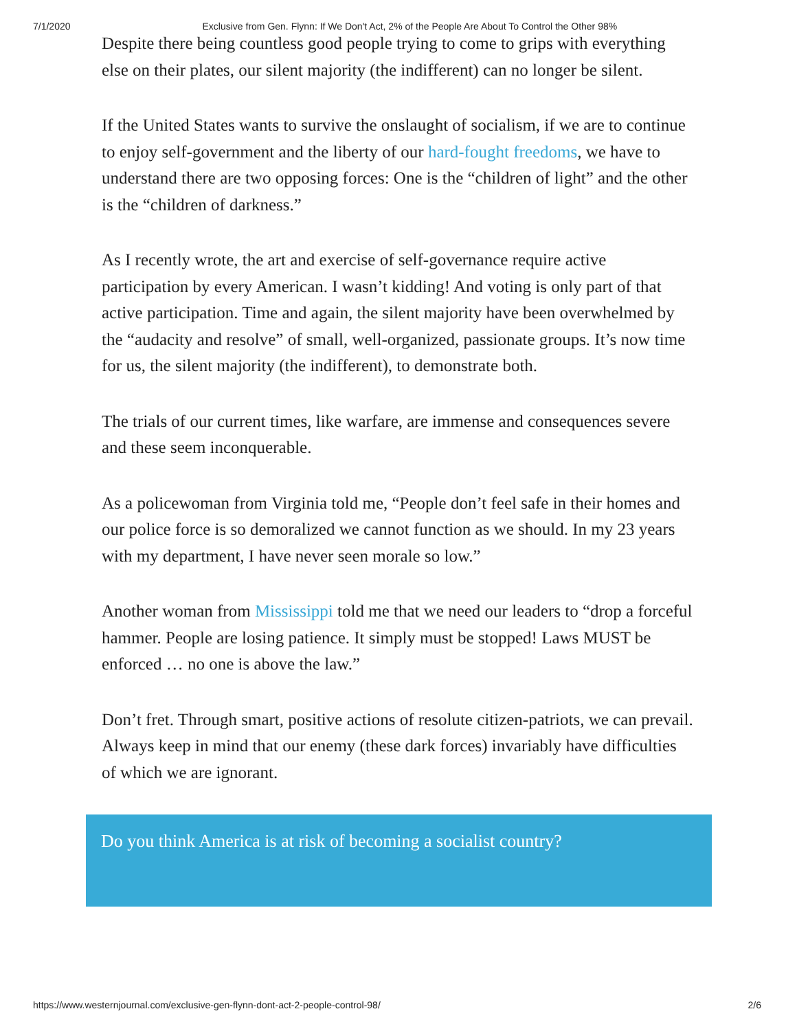7/1/2020 Exclusive from Gen. Flynn: If We Don't Act, 2% of the People Are About To Control the Other 98%
Despite there being countless good people trying to come to grips with everything else on their plates, our silent majority (the indifferent) can no longer be silent.
If the United States wants to survive the onslaught of socialism, if we are to continue to enjoy self-government and the liberty of our hard-fought freedoms, we have to understand there are two opposing forces: One is the “children of light” and the other is the “children of darkness.”
As I recently wrote, the art and exercise of self-governance require active participation by every American. I wasn’t kidding! And voting is only part of that active participation. Time and again, the silent majority have been overwhelmed by the “audacity and resolve” of small, well-organized, passionate groups. It’s now time for us, the silent majority (the indifferent), to demonstrate both.
The trials of our current times, like warfare, are immense and consequences severe and these seem inconquerable.
As a policewoman from Virginia told me, “People don’t feel safe in their homes and our police force is so demoralized we cannot function as we should. In my 23 years with my department, I have never seen morale so low.”
Another woman from Mississippi told me that we need our leaders to “drop a forceful hammer. People are losing patience. It simply must be stopped! Laws MUST be enforced … no one is above the law.”
Don’t fret. Through smart, positive actions of resolute citizen-patriots, we can prevail. Always keep in mind that our enemy (these dark forces) invariably have difficulties of which we are ignorant.
Do you think America is at risk of becoming a socialist country?
https://www.westernjournal.com/exclusive-gen-flynn-dont-act-2-people-control-98/ 2/6